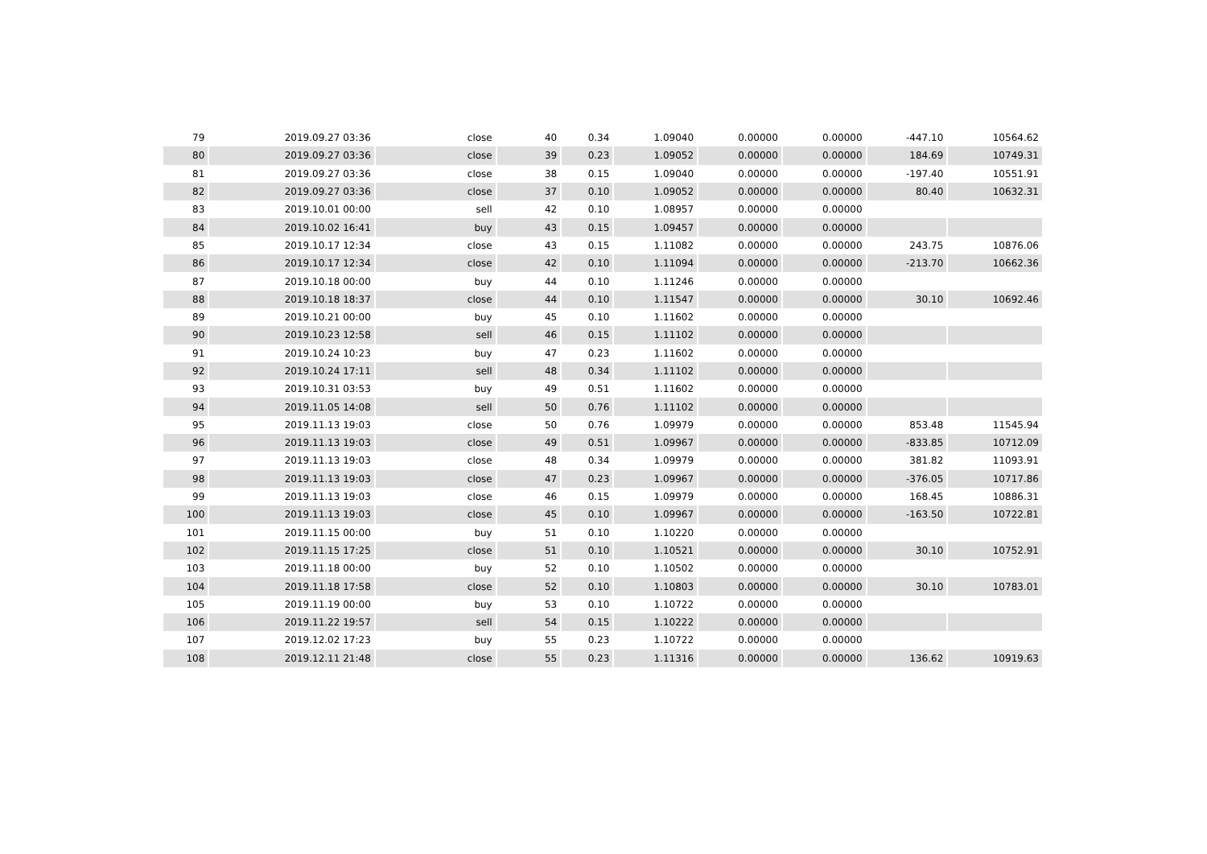| 79 | 2019.09.27 03:36 | close | 40 | 0.34 | 1.09040 | 0.00000 | 0.00000 | -447.10 | 10564.62 |
| 80 | 2019.09.27 03:36 | close | 39 | 0.23 | 1.09052 | 0.00000 | 0.00000 | 184.69 | 10749.31 |
| 81 | 2019.09.27 03:36 | close | 38 | 0.15 | 1.09040 | 0.00000 | 0.00000 | -197.40 | 10551.91 |
| 82 | 2019.09.27 03:36 | close | 37 | 0.10 | 1.09052 | 0.00000 | 0.00000 | 80.40 | 10632.31 |
| 83 | 2019.10.01 00:00 | sell | 42 | 0.10 | 1.08957 | 0.00000 | 0.00000 | | |
| 84 | 2019.10.02 16:41 | buy | 43 | 0.15 | 1.09457 | 0.00000 | 0.00000 | | |
| 85 | 2019.10.17 12:34 | close | 43 | 0.15 | 1.11082 | 0.00000 | 0.00000 | 243.75 | 10876.06 |
| 86 | 2019.10.17 12:34 | close | 42 | 0.10 | 1.11094 | 0.00000 | 0.00000 | -213.70 | 10662.36 |
| 87 | 2019.10.18 00:00 | buy | 44 | 0.10 | 1.11246 | 0.00000 | 0.00000 | | |
| 88 | 2019.10.18 18:37 | close | 44 | 0.10 | 1.11547 | 0.00000 | 0.00000 | 30.10 | 10692.46 |
| 89 | 2019.10.21 00:00 | buy | 45 | 0.10 | 1.11602 | 0.00000 | 0.00000 | | |
| 90 | 2019.10.23 12:58 | sell | 46 | 0.15 | 1.11102 | 0.00000 | 0.00000 | | |
| 91 | 2019.10.24 10:23 | buy | 47 | 0.23 | 1.11602 | 0.00000 | 0.00000 | | |
| 92 | 2019.10.24 17:11 | sell | 48 | 0.34 | 1.11102 | 0.00000 | 0.00000 | | |
| 93 | 2019.10.31 03:53 | buy | 49 | 0.51 | 1.11602 | 0.00000 | 0.00000 | | |
| 94 | 2019.11.05 14:08 | sell | 50 | 0.76 | 1.11102 | 0.00000 | 0.00000 | | |
| 95 | 2019.11.13 19:03 | close | 50 | 0.76 | 1.09979 | 0.00000 | 0.00000 | 853.48 | 11545.94 |
| 96 | 2019.11.13 19:03 | close | 49 | 0.51 | 1.09967 | 0.00000 | 0.00000 | -833.85 | 10712.09 |
| 97 | 2019.11.13 19:03 | close | 48 | 0.34 | 1.09979 | 0.00000 | 0.00000 | 381.82 | 11093.91 |
| 98 | 2019.11.13 19:03 | close | 47 | 0.23 | 1.09967 | 0.00000 | 0.00000 | -376.05 | 10717.86 |
| 99 | 2019.11.13 19:03 | close | 46 | 0.15 | 1.09979 | 0.00000 | 0.00000 | 168.45 | 10886.31 |
| 100 | 2019.11.13 19:03 | close | 45 | 0.10 | 1.09967 | 0.00000 | 0.00000 | -163.50 | 10722.81 |
| 101 | 2019.11.15 00:00 | buy | 51 | 0.10 | 1.10220 | 0.00000 | 0.00000 | | |
| 102 | 2019.11.15 17:25 | close | 51 | 0.10 | 1.10521 | 0.00000 | 0.00000 | 30.10 | 10752.91 |
| 103 | 2019.11.18 00:00 | buy | 52 | 0.10 | 1.10502 | 0.00000 | 0.00000 | | |
| 104 | 2019.11.18 17:58 | close | 52 | 0.10 | 1.10803 | 0.00000 | 0.00000 | 30.10 | 10783.01 |
| 105 | 2019.11.19 00:00 | buy | 53 | 0.10 | 1.10722 | 0.00000 | 0.00000 | | |
| 106 | 2019.11.22 19:57 | sell | 54 | 0.15 | 1.10222 | 0.00000 | 0.00000 | | |
| 107 | 2019.12.02 17:23 | buy | 55 | 0.23 | 1.10722 | 0.00000 | 0.00000 | | |
| 108 | 2019.12.11 21:48 | close | 55 | 0.23 | 1.11316 | 0.00000 | 0.00000 | 136.62 | 10919.63 |